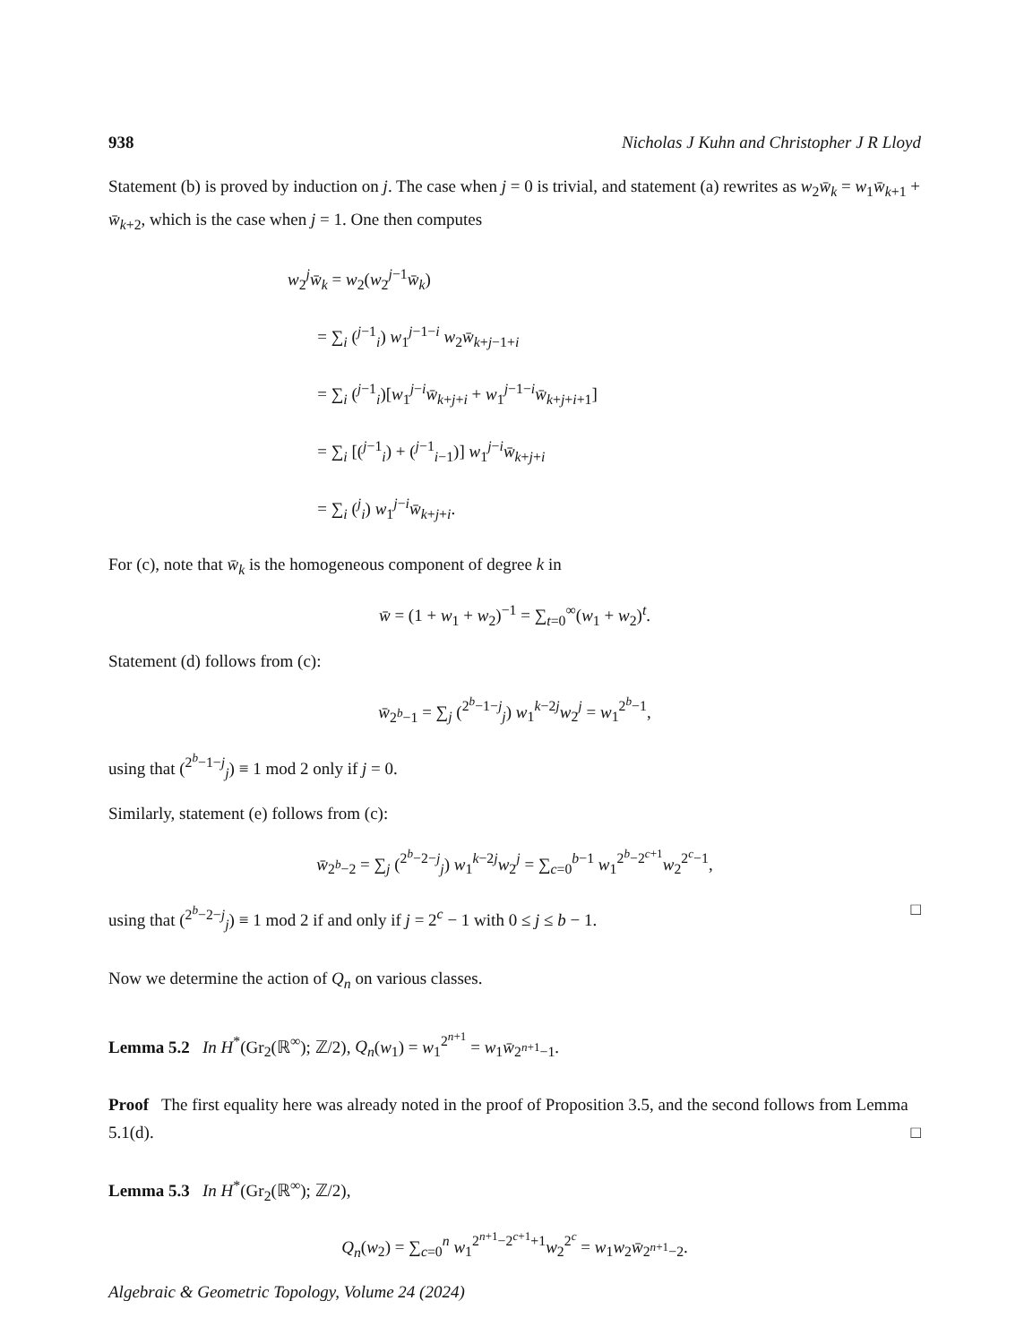938 Nicholas J Kuhn and Christopher J R Lloyd
Statement (b) is proved by induction on j. The case when j = 0 is trivial, and statement (a) rewrites as w<sub>2</sub>w̄<sub>k</sub> = w<sub>1</sub>w̄<sub>k+1</sub> + w̄<sub>k+2</sub>, which is the case when j = 1. One then computes
w<sub>2</sub><sup>j</sup>w̄<sub>k</sub> = w<sub>2</sub>(w<sub>2</sub><sup>j−1</sup>w̄<sub>k</sub>)
= ∑<sub>i</sub> (<sup>j−1</sup><sub>i</sub>) w<sub>1</sub><sup>j−1−i</sup> w<sub>2</sub>w̄<sub>k+j−1+i</sub>
= ∑<sub>i</sub> (<sup>j−1</sup><sub>i</sub>)[w<sub>1</sub><sup>j−i</sup>w̄<sub>k+j+i</sub> + w<sub>1</sub><sup>j−1−i</sup>w̄<sub>k+j+i+1</sub>]
= ∑<sub>i</sub> [(<sup>j−1</sup><sub>i</sub>) + (<sup>j−1</sup><sub>i−1</sub>)] w<sub>1</sub><sup>j−i</sup>w̄<sub>k+j+i</sub>
= ∑<sub>i</sub> (<sup>j</sup><sub>i</sub>) w<sub>1</sub><sup>j−i</sup>w̄<sub>k+j+i</sub>.
For (c), note that w̄<sub>k</sub> is the homogeneous component of degree k in
w̄ = (1 + w<sub>1</sub> + w<sub>2</sub>)<sup>−1</sup> = ∑<sub>t=0</sub><sup>∞</sup>(w<sub>1</sub> + w<sub>2</sub>)<sup>t</sup>.
Statement (d) follows from (c):
w̄<sub>2<sup>b</sup>−1</sub> = ∑<sub>j</sub> (<sup>2<sup>b</sup>−1−j</sup><sub>j</sub>) w<sub>1</sub><sup>k−2j</sup>w<sub>2</sub><sup>j</sup> = w<sub>1</sub><sup>2<sup>b</sup>−1</sup>,
using that (<sup>2<sup>b</sup>−1−j</sup><sub>j</sub>) ≡ 1 mod 2 only if j = 0.
Similarly, statement (e) follows from (c):
w̄<sub>2<sup>b</sup>−2</sub> = ∑<sub>j</sub> (<sup>2<sup>b</sup>−2−j</sup><sub>j</sub>) w<sub>1</sub><sup>k−2j</sup>w<sub>2</sub><sup>j</sup> = ∑<sub>c=0</sub><sup>b−1</sup> w<sub>1</sub><sup>2<sup>b</sup>−2<sup>c+1</sup></sup>w<sub>2</sub><sup>2<sup>c</sup>−1</sup>,
using that (<sup>2<sup>b</sup>−2−j</sup><sub>j</sub>) ≡ 1 mod 2 if and only if j = 2<sup>c</sup> − 1 with 0 ≤ j ≤ b − 1. □
Now we determine the action of Q<sub>n</sub> on various classes.
Lemma 5.2 In H<sup>*</sup>(Gr<sub>2</sub>(ℝ<sup>∞</sup>); ℤ/2), Q<sub>n</sub>(w<sub>1</sub>) = w<sub>1</sub><sup>2<sup>n+1</sup></sup> = w<sub>1</sub>w̄<sub>2<sup>n+1</sup>−1</sub>.
Proof The first equality here was already noted in the proof of Proposition 3.5, and the second follows from Lemma 5.1(d). □
Lemma 5.3 In H<sup>*</sup>(Gr<sub>2</sub>(ℝ<sup>∞</sup>); ℤ/2),
Q<sub>n</sub>(w<sub>2</sub>) = ∑<sub>c=0</sub><sup>n</sup> w<sub>1</sub><sup>2<sup>n+1</sup>−2<sup>c+1</sup>+1</sup>w<sub>2</sub><sup>2<sup>c</sup></sup> = w<sub>1</sub>w<sub>2</sub>w̄<sub>2<sup>n+1</sup>−2</sub>.
Algebraic & Geometric Topology, Volume 24 (2024)